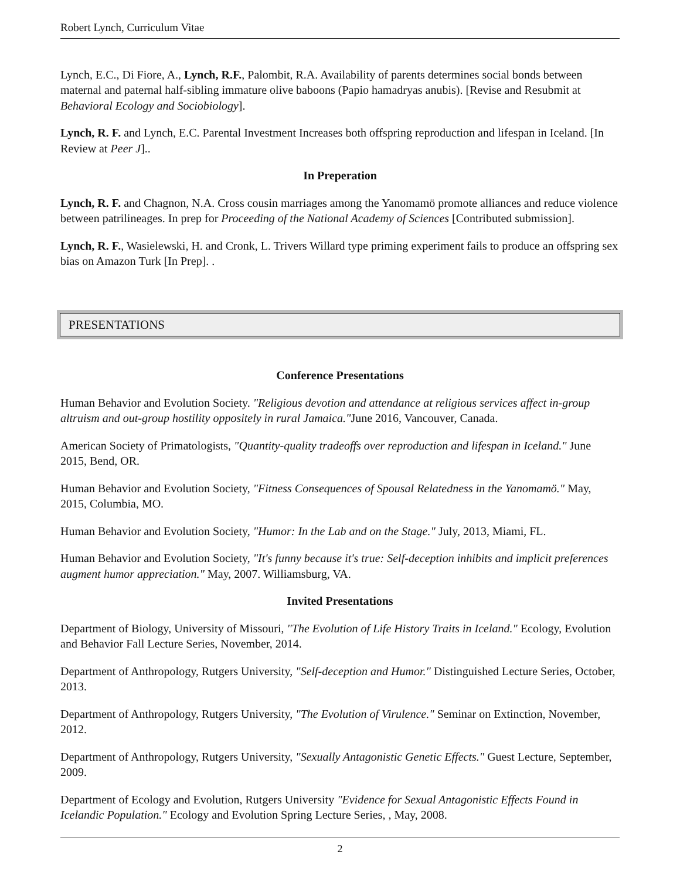Robert Lynch, Curriculum Vitae
Lynch, E.C., Di Fiore, A., Lynch, R.F., Palombit, R.A. Availability of parents determines social bonds between maternal and paternal half-sibling immature olive baboons (Papio hamadryas anubis). [Revise and Resubmit at Behavioral Ecology and Sociobiology].
Lynch, R. F. and Lynch, E.C. Parental Investment Increases both offspring reproduction and lifespan in Iceland. [In Review at Peer J]..
In Preperation
Lynch, R. F. and Chagnon, N.A. Cross cousin marriages among the Yanomamö promote alliances and reduce violence between patrilineages. In prep for Proceeding of the National Academy of Sciences [Contributed submission].
Lynch, R. F., Wasielewski, H. and Cronk, L. Trivers Willard type priming experiment fails to produce an offspring sex bias on Amazon Turk [In Prep]. .
PRESENTATIONS
Conference Presentations
Human Behavior and Evolution Society. "Religious devotion and attendance at religious services affect in-group altruism and out-group hostility oppositely in rural Jamaica."June 2016, Vancouver, Canada.
American Society of Primatologists, "Quantity-quality tradeoffs over reproduction and lifespan in Iceland." June 2015, Bend, OR.
Human Behavior and Evolution Society, "Fitness Consequences of Spousal Relatedness in the Yanomamö." May, 2015, Columbia, MO.
Human Behavior and Evolution Society, "Humor: In the Lab and on the Stage." July, 2013, Miami, FL.
Human Behavior and Evolution Society, "It's funny because it's true: Self-deception inhibits and implicit preferences augment humor appreciation." May, 2007. Williamsburg, VA.
Invited Presentations
Department of Biology, University of Missouri, "The Evolution of Life History Traits in Iceland." Ecology, Evolution and Behavior Fall Lecture Series, November, 2014.
Department of Anthropology, Rutgers University, "Self-deception and Humor." Distinguished Lecture Series, October, 2013.
Department of Anthropology, Rutgers University, "The Evolution of Virulence." Seminar on Extinction, November, 2012.
Department of Anthropology, Rutgers University, "Sexually Antagonistic Genetic Effects." Guest Lecture, September, 2009.
Department of Ecology and Evolution, Rutgers University "Evidence for Sexual Antagonistic Effects Found in Icelandic Population." Ecology and Evolution Spring Lecture Series, , May, 2008.
2